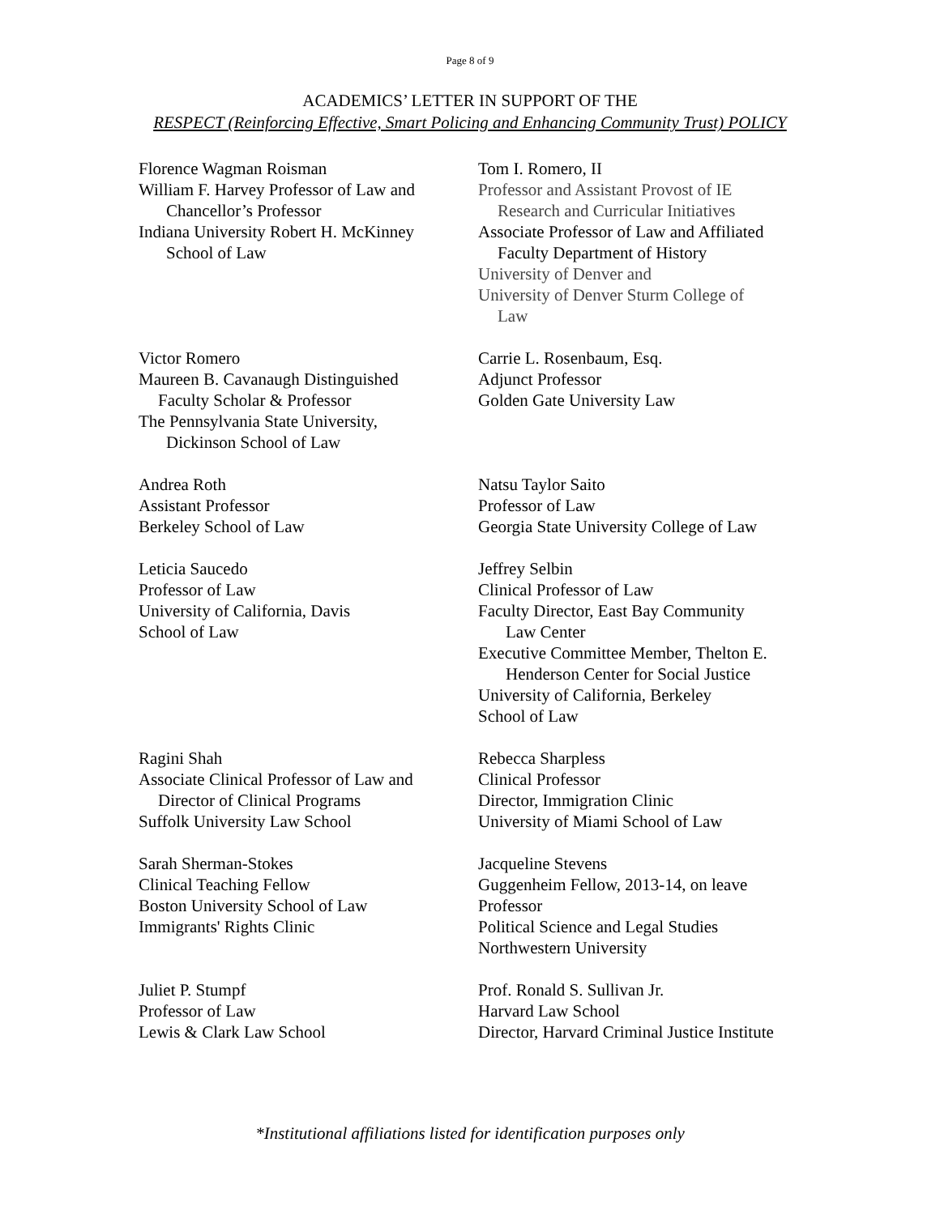Page 8 of 9
ACADEMICS’ LETTER IN SUPPORT OF THE
RESPECT (Reinforcing Effective, Smart Policing and Enhancing Community Trust) POLICY
Florence Wagman Roisman
William F. Harvey Professor of Law and
Chancellor’s Professor
Indiana University Robert H. McKinney
School of Law
Tom I. Romero, II
Professor and Assistant Provost of IE
Research and Curricular Initiatives
Associate Professor of Law and Affiliated
Faculty Department of History
University of Denver and
University of Denver Sturm College of
Law
Victor Romero
Maureen B. Cavanaugh Distinguished
Faculty Scholar & Professor
The Pennsylvania State University,
Dickinson School of Law
Carrie L. Rosenbaum, Esq.
Adjunct Professor
Golden Gate University Law
Andrea Roth
Assistant Professor
Berkeley School of Law
Natsu Taylor Saito
Professor of Law
Georgia State University College of Law
Leticia Saucedo
Professor of Law
University of California, Davis
School of Law
Jeffrey Selbin
Clinical Professor of Law
Faculty Director, East Bay Community
Law Center
Executive Committee Member, Thelton E.
Henderson Center for Social Justice
University of California, Berkeley
School of Law
Ragini Shah
Associate Clinical Professor of Law and
Director of Clinical Programs
Suffolk University Law School
Rebecca Sharpless
Clinical Professor
Director, Immigration Clinic
University of Miami School of Law
Sarah Sherman-Stokes
Clinical Teaching Fellow
Boston University School of Law
Immigrants' Rights Clinic
Jacqueline Stevens
Guggenheim Fellow, 2013-14, on leave
Professor
Political Science and Legal Studies
Northwestern University
Juliet P. Stumpf
Professor of Law
Lewis & Clark Law School
Prof. Ronald S. Sullivan Jr.
Harvard Law School
Director, Harvard Criminal Justice Institute
*Institutional affiliations listed for identification purposes only